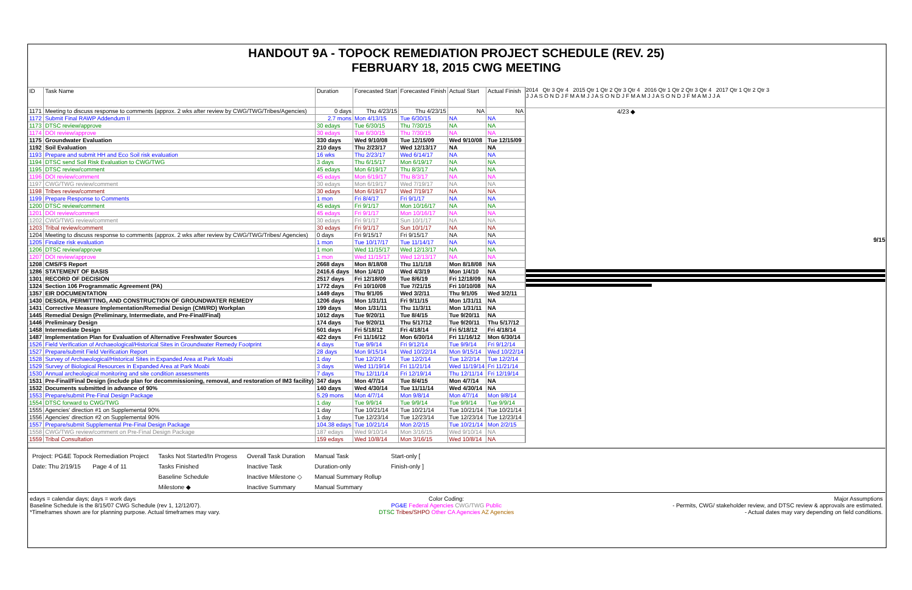HANDOUT 9A - TOPOCK REMEDIATION PROJECT SCHEDULE (REV. 25)
FEBRUARY 18, 2015 CWG MEETING
| ID | Task Name | Duration | Forecasted Start | Forecasted Finish | Actual Start | Actual Finish |
| --- | --- | --- | --- | --- | --- | --- |
| 1171 | Meeting to discuss response to comments (approx. 2 wks after review by CWG/TWG/Tribes/Agencies) | 0 days | Thu 4/23/15 | Thu 4/23/15 | NA | NA |
| 1172 | Submit Final RAWP Addendum II | 2.7 mons | Mon 4/13/15 | Tue 6/30/15 | NA | NA |
| 1173 | DTSC review/approve | 30 edays | Tue 6/30/15 | Thu 7/30/15 | NA | NA |
| 1174 | DOI review/approve | 30 edays | Tue 6/30/15 | Thu 7/30/15 | NA | NA |
| 1175 | Groundwater Evaluation | 330 days | Wed 9/10/08 | Tue 12/15/09 | Wed 9/10/08 | Tue 12/15/09 |
| 1192 | Soil Evaluation | 210 days | Thu 2/23/17 | Wed 12/13/17 | NA | NA |
| 1193 | Prepare and submit HH and Eco Soil risk evaluation | 16 wks | Thu 2/23/17 | Wed 6/14/17 | NA | NA |
| 1194 | DTSC send Soil Risk Evaluation to CWG/TWG | 3 days | Thu 6/15/17 | Mon 6/19/17 | NA | NA |
| 1195 | DTSC review/comment | 45 edays | Mon 6/19/17 | Thu 8/3/17 | NA | NA |
| 1196 | DOI review/comment | 45 edays | Mon 6/19/17 | Thu 8/3/17 | NA | NA |
| 1197 | CWG/TWG review/comment | 30 edays | Mon 6/19/17 | Wed 7/19/17 | NA | NA |
| 1198 | Tribes review/comment | 30 edays | Mon 6/19/17 | Wed 7/19/17 | NA | NA |
| 1199 | Prepare Response to Comments | 1 mon | Fri 8/4/17 | Fri 9/1/17 | NA | NA |
| 1200 | DTSC review/comment | 45 edays | Fri 9/1/17 | Mon 10/16/17 | NA | NA |
| 1201 | DOI review/comment | 45 edays | Fri 9/1/17 | Mon 10/16/17 | NA | NA |
| 1202 | CWG/TWG review/comment | 30 edays | Fri 9/1/17 | Sun 10/1/17 | NA | NA |
| 1203 | Tribal review/comment | 30 edays | Fri 9/1/17 | Sun 10/1/17 | NA | NA |
| 1204 | Meeting to discuss response to comments (approx. 2 wks after review by CWG/TWG/Tribes/ Agencies) | 0 days | Fri 9/15/17 | Fri 9/15/17 | NA | NA |
| 1205 | Finalize risk evaluation | 1 mon | Tue 10/17/17 | Tue 11/14/17 | NA | NA |
| 1206 | DTSC review/approve | 1 mon | Wed 11/15/17 | Wed 12/13/17 | NA | NA |
| 1207 | DOI review/approve | 1 mon | Wed 11/15/17 | Wed 12/13/17 | NA | NA |
| 1208 | CMS/FS Report | 2668 days | Mon 8/18/08 | Thu 11/1/18 | Mon 8/18/08 | NA |
| 1286 | STATEMENT OF BASIS | 2416.6 days | Mon 1/4/10 | Wed 4/3/19 | Mon 1/4/10 | NA |
| 1301 | RECORD OF DECISION | 2517 days | Fri 12/18/09 | Tue 8/6/19 | Fri 12/18/09 | NA |
| 1324 | Section 106 Programmatic Agreement (PA) | 1772 days | Fri 10/10/08 | Tue 7/21/15 | Fri 10/10/08 | NA |
| 1357 | EIR DOCUMENTATION | 1449 days | Thu 9/1/05 | Wed 3/2/11 | Thu 9/1/05 | Wed 3/2/11 |
| 1430 | DESIGN, PERMITTING, AND CONSTRUCTION OF GROUNDWATER REMEDY | 1206 days | Mon 1/31/11 | Fri 9/11/15 | Mon 1/31/11 | NA |
| 1431 | Corrective Measure Implementation/Remedial Design (CMI/RD) Workplan | 199 days | Mon 1/31/11 | Thu 11/3/11 | Mon 1/31/11 | NA |
| 1445 | Remedial Design (Preliminary, Intermediate, and Pre-Final/Final) | 1012 days | Tue 9/20/11 | Tue 8/4/15 | Tue 9/20/11 | NA |
| 1446 | Preliminary Design | 174 days | Tue 9/20/11 | Thu 5/17/12 | Tue 9/20/11 | Thu 5/17/12 |
| 1458 | Intermediate Design | 501 days | Fri 5/18/12 | Fri 4/18/14 | Fri 5/18/12 | Fri 4/18/14 |
| 1487 | Implementation Plan for Evaluation of Alternative Freshwater Sources | 422 days | Fri 11/16/12 | Mon 6/30/14 | Fri 11/16/12 | Mon 6/30/14 |
| 1526 | Field Verification of Archaeological/Historical Sites in Groundwater Remedy Footprint | 4 days | Tue 9/9/14 | Fri 9/12/14 | Tue 9/9/14 | Fri 9/12/14 |
| 1527 | Prepare/submit Field Verification Report | 28 days | Mon 9/15/14 | Wed 10/22/14 | Mon 9/15/14 | Wed 10/22/14 |
| 1528 | Survey of Archaeological/Historical Sites in Expanded Area at Park Moabi | 1 day | Tue 12/2/14 | Tue 12/2/14 | Tue 12/2/14 | Tue 12/2/14 |
| 1529 | Survey of Biological Resources in Expanded Area at Park Moabi | 3 days | Wed 11/19/14 | Fri 11/21/14 | Wed 11/19/14 | Fri 11/21/14 |
| 1530 | Annual archeological monitoring and site condition assessments | 7 days | Thu 12/11/14 | Fri 12/19/14 | Thu 12/11/14 | Fri 12/19/14 |
| 1531 | Pre-Final/Final Design (include plan for decommissioning, removal, and restoration of IM3 facility) | 347 days | Mon 4/7/14 | Tue 8/4/15 | Mon 4/7/14 | NA |
| 1532 | Documents submitted in advance of 90% | 140 days | Wed 4/30/14 | Tue 11/11/14 | Wed 4/30/14 | NA |
| 1553 | Prepare/submit Pre-Final Design Package | 5.29 mons | Mon 4/7/14 | Mon 9/8/14 | Mon 4/7/14 | Mon 9/8/14 |
| 1554 | DTSC forward to CWG/TWG | 1 day | Tue 9/9/14 | Tue 9/9/14 | Tue 9/9/14 | Tue 9/9/14 |
| 1555 | Agencies' direction #1 on Supplemental 90% | 1 day | Tue 10/21/14 | Tue 10/21/14 | Tue 10/21/14 | Tue 10/21/14 |
| 1556 | Agencies' direction #2 on Supplemental 90% | 1 day | Tue 12/23/14 | Tue 12/23/14 | Tue 12/23/14 | Tue 12/23/14 |
| 1557 | Prepare/submit Supplemental Pre-Final Design Package | 104.38 edays | Tue 10/21/14 | Mon 2/2/15 | Tue 10/21/14 | Mon 2/2/15 |
| 1558 | CWG/TWG review/comment on Pre-Final Design Package | 187 edays | Wed 9/10/14 | Mon 3/16/15 | Wed 9/10/14 | NA |
| 1559 | Tribal Consultation | 159 edays | Wed 10/8/14 | Mon 3/16/15 | Wed 10/8/14 | NA |
2014 Qtr 3 Qtr 4 2015 Qtr 1 Qtr 2 Qtr 3 Qtr 4 2016 Qtr 1 Qtr 2 Qtr 3 Qtr 4 2017 Qtr 1 Qtr 2 Qtr 3
J J A S O N D J F M A M J J A S O N D J F M A M J J A S O N D J F M A M J J A
4/23 ◆
9/15
Project: PG&E Topock Remediation Project
Date: Thu 2/19/15 Page 4 of 11
Tasks Not Started/In Progess
Tasks Finished
Baseline Schedule
Milestone ◆
Overall Task Duration
Inactive Task
Inactive Milestone ◇
Inactive Summary
Manual Task
Duration-only
Manual Summary Rollup
Manual Summary
Start-only [
Finish-only ]
edays = calendar days; days = work days
Baseline Schedule is the 8/15/07 CWG Schedule (rev 1, 12/12/07).
*Timeframes shown are for planning purpose. Actual timeframes may vary.
Color Coding:
PG&E Federal Agencies CWG/TWG Public
DTSC Tribes/SHPO Other CA Agencies AZ Agencies
Major Assumptions
- Permits, CWG/ stakeholder review, and DTSC review & approvals are estimated.
- Actual dates may vary depending on field conditions.